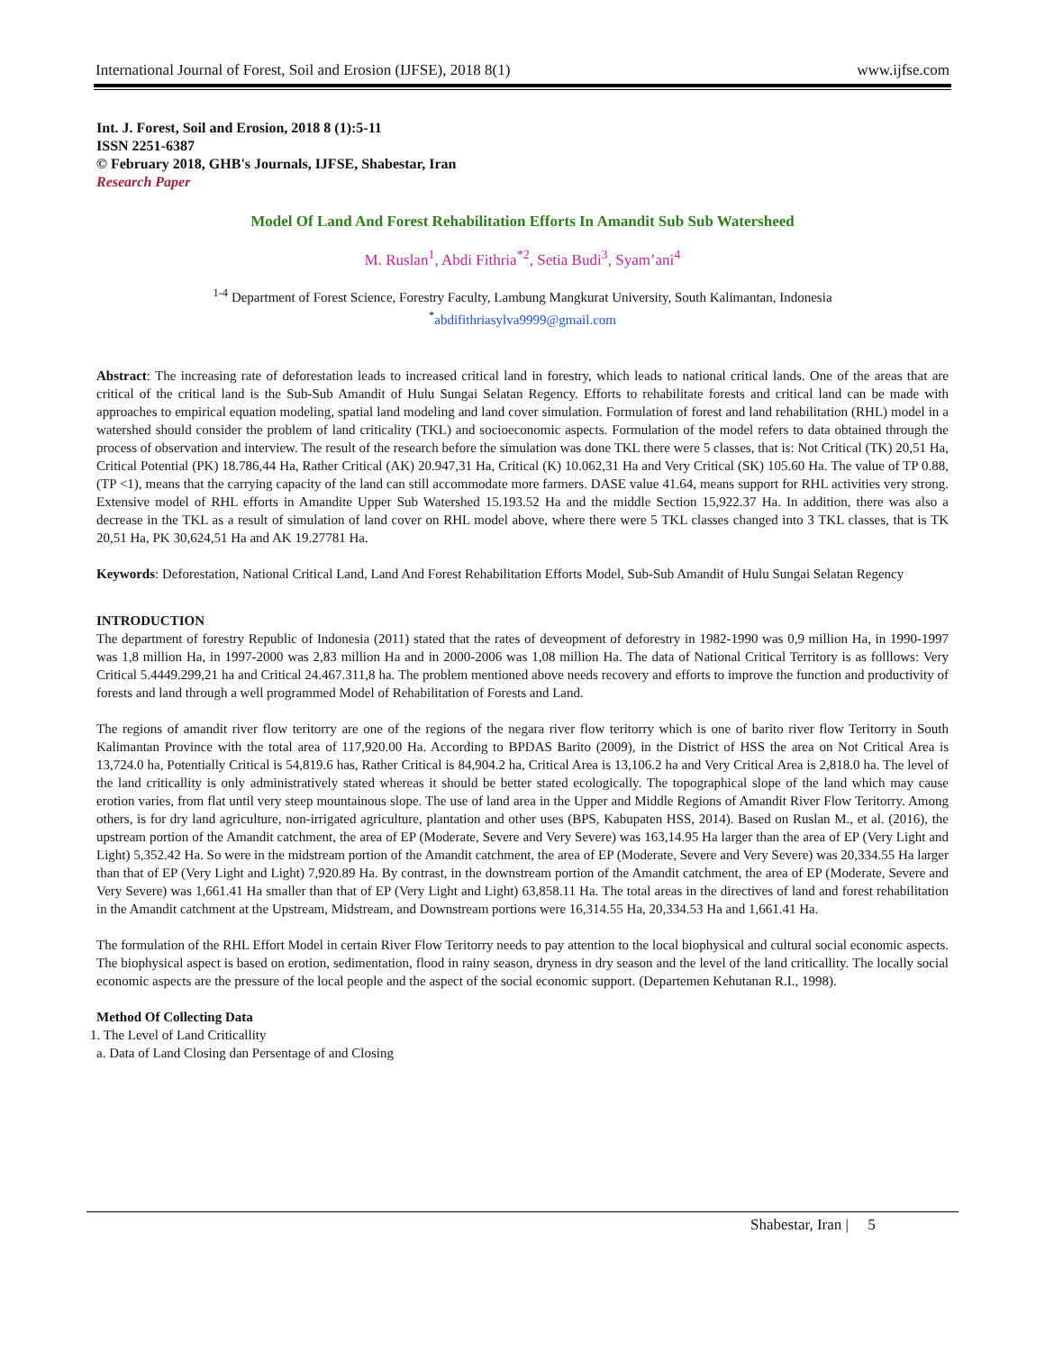International Journal of Forest, Soil and Erosion (IJFSE), 2018 8(1) www.ijfse.com
Int. J. Forest, Soil and Erosion, 2018 8 (1):5-11
ISSN 2251-6387
© February 2018, GHB's Journals, IJFSE, Shabestar, Iran
Research Paper
Model Of Land And Forest Rehabilitation Efforts In Amandit Sub Sub Watersheed
M. Ruslan<sup>1</sup>, Abdi Fithria<sup>*2</sup>, Setia Budi<sup>3</sup>, Syam’ani<sup>4</sup>
<sup>1-4</sup> Department of Forest Science, Forestry Faculty, Lambung Mangkurat University, South Kalimantan, Indonesia
<sup>*</sup> abdifithriasylva9999@gmail.com
Abstract: The increasing rate of deforestation leads to increased critical land in forestry, which leads to national critical lands. One of the areas that are critical of the critical land is the Sub-Sub Amandit of Hulu Sungai Selatan Regency. Efforts to rehabilitate forests and critical land can be made with approaches to empirical equation modeling, spatial land modeling and land cover simulation. Formulation of forest and land rehabilitation (RHL) model in a watershed should consider the problem of land criticality (TKL) and socioeconomic aspects. Formulation of the model refers to data obtained through the process of observation and interview. The result of the research before the simulation was done TKL there were 5 classes, that is: Not Critical (TK) 20,51 Ha, Critical Potential (PK) 18.786,44 Ha, Rather Critical (AK) 20.947,31 Ha, Critical (K) 10.062,31 Ha and Very Critical (SK) 105.60 Ha. The value of TP 0.88, (TP <1), means that the carrying capacity of the land can still accommodate more farmers. DASE value 41.64, means support for RHL activities very strong. Extensive model of RHL efforts in Amandite Upper Sub Watershed 15.193.52 Ha and the middle Section 15,922.37 Ha. In addition, there was also a decrease in the TKL as a result of simulation of land cover on RHL model above, where there were 5 TKL classes changed into 3 TKL classes, that is TK 20,51 Ha, PK 30,624,51 Ha and AK 19.27781 Ha.
Keywords: Deforestation, National Critical Land, Land And Forest Rehabilitation Efforts Model, Sub-Sub Amandit of Hulu Sungai Selatan Regency
INTRODUCTION
The department of forestry Republic of Indonesia (2011) stated that the rates of deveopment of deforestry in 1982-1990 was 0,9 million Ha, in 1990-1997 was 1,8 million Ha, in 1997-2000 was 2,83 million Ha and in 2000-2006 was 1,08 million Ha. The data of National Critical Territory is as folllows: Very Critical 5.4449.299,21 ha and Critical 24.467.311,8 ha. The problem mentioned above needs recovery and efforts to improve the function and productivity of forests and land through a well programmed Model of Rehabilitation of Forests and Land.
The regions of amandit river flow teritorry are one of the regions of the negara river flow teritorry which is one of barito river flow Teritorry in South Kalimantan Province with the total area of 117,920.00 Ha. According to BPDAS Barito (2009), in the District of HSS the area on Not Critical Area is 13,724.0 ha, Potentially Critical is 54,819.6 has, Rather Critical is 84,904.2 ha, Critical Area is 13,106.2 ha and Very Critical Area is 2,818.0 ha. The level of the land criticallity is only administratively stated whereas it should be better stated ecologically. The topographical slope of the land which may cause erotion varies, from flat until very steep mountainous slope. The use of land area in the Upper and Middle Regions of Amandit River Flow Teritorry. Among others, is for dry land agriculture, non-irrigated agriculture, plantation and other uses (BPS, Kabupaten HSS, 2014). Based on Ruslan M., et al. (2016), the upstream portion of the Amandit catchment, the area of EP (Moderate, Severe and Very Severe) was 163,14.95 Ha larger than the area of EP (Very Light and Light) 5,352.42 Ha. So were in the midstream portion of the Amandit catchment, the area of EP (Moderate, Severe and Very Severe) was 20,334.55 Ha larger than that of EP (Very Light and Light) 7,920.89 Ha. By contrast, in the downstream portion of the Amandit catchment, the area of EP (Moderate, Severe and Very Severe) was 1,661.41 Ha smaller than that of EP (Very Light and Light) 63,858.11 Ha. The total areas in the directives of land and forest rehabilitation in the Amandit catchment at the Upstream, Midstream, and Downstream portions were 16,314.55 Ha, 20,334.53 Ha and 1,661.41 Ha.
The formulation of the RHL Effort Model in certain River Flow Teritorry needs to pay attention to the local biophysical and cultural social economic aspects. The biophysical aspect is based on erotion, sedimentation, flood in rainy season, dryness in dry season and the level of the land criticallity. The locally social economic aspects are the pressure of the local people and the aspect of the social economic support. (Departemen Kehutanan R.I., 1998).
Method Of Collecting Data
1. The Level of Land Criticallity
a. Data of Land Closing dan Persentage of and Closing
Shabestar, Iran | 5